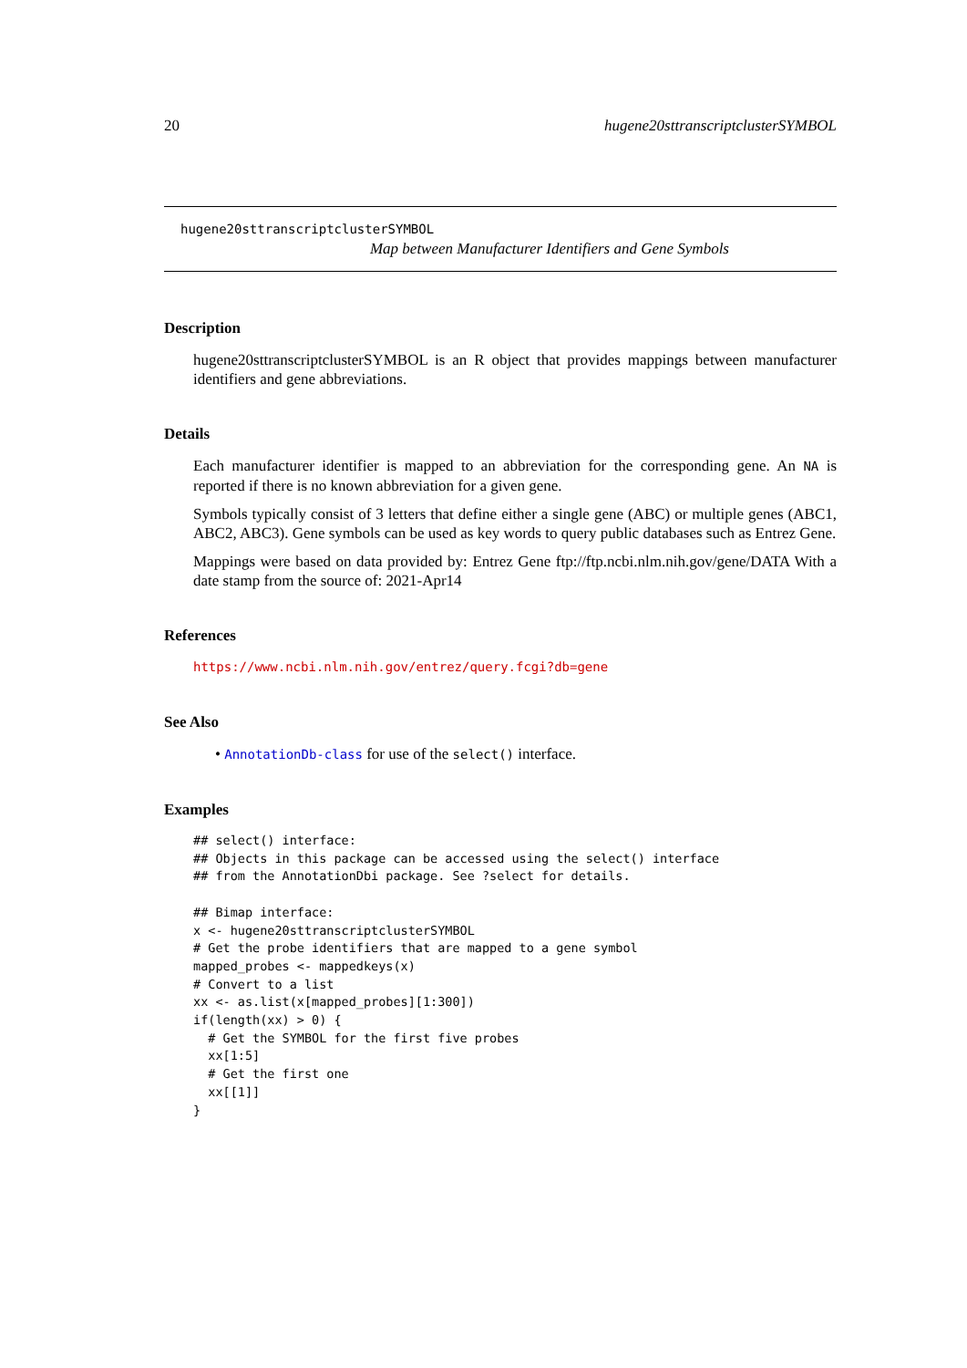20 hugene20sttranscriptclusterSYMBOL
hugene20sttranscriptclusterSYMBOL
Map between Manufacturer Identifiers and Gene Symbols
Description
hugene20sttranscriptclusterSYMBOL is an R object that provides mappings between manufacturer identifiers and gene abbreviations.
Details
Each manufacturer identifier is mapped to an abbreviation for the corresponding gene. An NA is reported if there is no known abbreviation for a given gene.
Symbols typically consist of 3 letters that define either a single gene (ABC) or multiple genes (ABC1, ABC2, ABC3). Gene symbols can be used as key words to query public databases such as Entrez Gene.
Mappings were based on data provided by: Entrez Gene ftp://ftp.ncbi.nlm.nih.gov/gene/DATA With a date stamp from the source of: 2021-Apr14
References
https://www.ncbi.nlm.nih.gov/entrez/query.fcgi?db=gene
See Also
• AnnotationDb-class for use of the select() interface.
Examples
## select() interface:
## Objects in this package can be accessed using the select() interface
## from the AnnotationDbi package. See ?select for details.

## Bimap interface:
x <- hugene20sttranscriptclusterSYMBOL
# Get the probe identifiers that are mapped to a gene symbol
mapped_probes <- mappedkeys(x)
# Convert to a list
xx <- as.list(x[mapped_probes][1:300])
if(length(xx) > 0) {
  # Get the SYMBOL for the first five probes
  xx[1:5]
  # Get the first one
  xx[[1]]
}